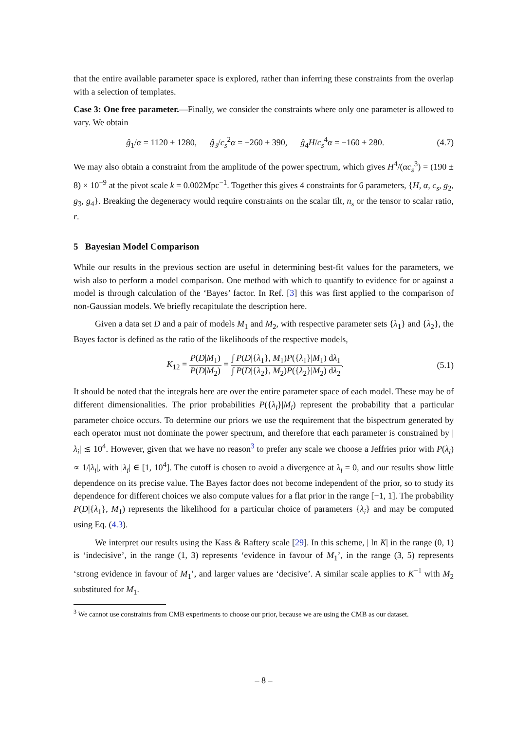that the entire available parameter space is explored, rather than inferring these constraints from the overlap with a selection of templates.
Case 3: One free parameter.—Finally, we consider the constraints where only one parameter is allowed to vary. We obtain
ĝ<sub>1</sub>/α = 1120 ± 1280, ĝ<sub>3</sub>/c<sub>s</sub><sup>2</sup>α = −260 ± 390, ĝ<sub>4</sub>H/c<sub>s</sub><sup>4</sup>α = −160 ± 280.
(4.7)
We may also obtain a constraint from the amplitude of the power spectrum, which gives H<sup>4</sup>/(αc<sub>s</sub><sup>3</sup>) = (190 ± 8) × 10<sup>−9</sup> at the pivot scale k = 0.002Mpc<sup>−1</sup>. Together this gives 4 constraints for 6 parameters, {H, α, c<sub>s</sub>, g<sub>2</sub>, g<sub>3</sub>, g<sub>4</sub>}. Breaking the degeneracy would require constraints on the scalar tilt, n<sub>s</sub> or the tensor to scalar ratio, r.
5 Bayesian Model Comparison
While our results in the previous section are useful in determining best-fit values for the parameters, we wish also to perform a model comparison. One method with which to quantify to evidence for or against a model is through calculation of the ‘Bayes’ factor. In Ref. [3] this was first applied to the comparison of non-Gaussian models. We briefly recapitulate the description here.
Given a data set D and a pair of models M<sub>1</sub> and M<sub>2</sub>, with respective parameter sets {λ<sub>1</sub>} and {λ<sub>2</sub>}, the Bayes factor is defined as the ratio of the likelihoods of the respective models,
K<sub>12</sub> = P(D|M<sub>1</sub>) P(D|M<sub>2</sub>) = ∫ P(D|{λ<sub>1</sub>}, M<sub>1</sub>)P({λ<sub>1</sub>}|M<sub>1</sub>) dλ<sub>1</sub> ∫ P(D|{λ<sub>2</sub>}, M<sub>2</sub>)P({λ<sub>2</sub>}|M<sub>2</sub>) dλ<sub>2</sub>.
(5.1)
It should be noted that the integrals here are over the entire parameter space of each model. These may be of different dimensionalities. The prior probabilities P({λ<sub>i</sub>}|M<sub>i</sub>) represent the probability that a particular parameter choice occurs. To determine our priors we use the requirement that the bispectrum generated by each operator must not dominate the power spectrum, and therefore that each parameter is constrained by |λ<sub>i</sub>| ≲ 10<sup>4</sup>. However, given that we have no reason<sup>3</sup> to prefer any scale we choose a Jeffries prior with P(λ<sub>i</sub>) ∝ 1/|λ<sub>i</sub>|, with |λ<sub>i</sub>| ∈ [1, 10<sup>4</sup>]. The cutoff is chosen to avoid a divergence at λ<sub>i</sub> = 0, and our results show little dependence on its precise value. The Bayes factor does not become independent of the prior, so to study its dependence for different choices we also compute values for a flat prior in the range [−1, 1]. The probability P(D|{λ<sub>1</sub>}, M<sub>1</sub>) represents the likelihood for a particular choice of parameters {λ<sub>i</sub>} and may be computed using Eq. (4.3).
We interpret our results using the Kass & Raftery scale [29]. In this scheme, | ln K| in the range (0, 1) is ‘indecisive’, in the range (1, 3) represents ‘evidence in favour of M<sub>1</sub>’, in the range (3, 5) represents ‘strong evidence in favour of M<sub>1</sub>’, and larger values are ‘decisive’. A similar scale applies to K<sup>−1</sup> with M<sub>2</sub> substituted for M<sub>1</sub>.
<sup>3</sup> We cannot use constraints from CMB experiments to choose our prior, because we are using the CMB as our dataset.
– 8 –